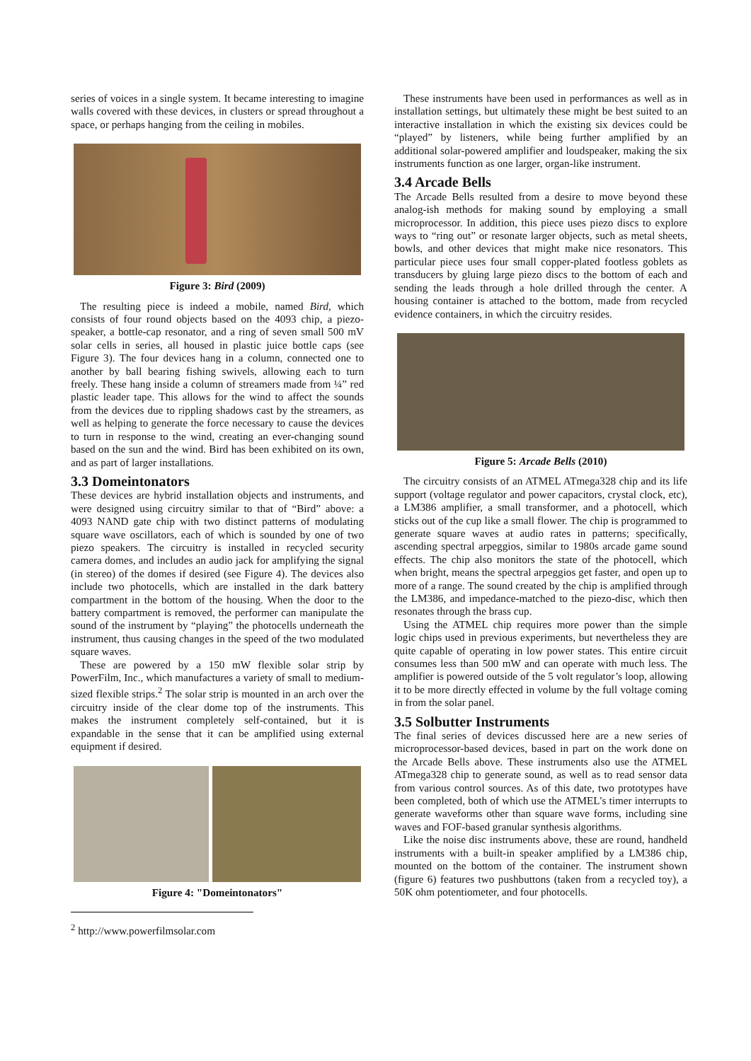series of voices in a single system. It became interesting to imagine walls covered with these devices, in clusters or spread throughout a space, or perhaps hanging from the ceiling in mobiles.
Figure 3: Bird (2009)
The resulting piece is indeed a mobile, named Bird, which consists of four round objects based on the 4093 chip, a piezo-speaker, a bottle-cap resonator, and a ring of seven small 500 mV solar cells in series, all housed in plastic juice bottle caps (see Figure 3). The four devices hang in a column, connected one to another by ball bearing fishing swivels, allowing each to turn freely. These hang inside a column of streamers made from ¼” red plastic leader tape. This allows for the wind to affect the sounds from the devices due to rippling shadows cast by the streamers, as well as helping to generate the force necessary to cause the devices to turn in response to the wind, creating an ever-changing sound based on the sun and the wind. Bird has been exhibited on its own, and as part of larger installations.
3.3 Domeintonators
These devices are hybrid installation objects and instruments, and were designed using circuitry similar to that of “Bird” above: a 4093 NAND gate chip with two distinct patterns of modulating square wave oscillators, each of which is sounded by one of two piezo speakers. The circuitry is installed in recycled security camera domes, and includes an audio jack for amplifying the signal (in stereo) of the domes if desired (see Figure 4). The devices also include two photocells, which are installed in the dark battery compartment in the bottom of the housing. When the door to the battery compartment is removed, the performer can manipulate the sound of the instrument by “playing” the photocells underneath the instrument, thus causing changes in the speed of the two modulated square waves.
These are powered by a 150 mW flexible solar strip by PowerFilm, Inc., which manufactures a variety of small to medium-sized flexible strips.<sup>2</sup> The solar strip is mounted in an arch over the circuitry inside of the clear dome top of the instruments. This makes the instrument completely self-contained, but it is expandable in the sense that it can be amplified using external equipment if desired.
Figure 4: "Domeintonators"
<sup>2</sup> http://www.powerfilmsolar.com
These instruments have been used in performances as well as in installation settings, but ultimately these might be best suited to an interactive installation in which the existing six devices could be “played” by listeners, while being further amplified by an additional solar-powered amplifier and loudspeaker, making the six instruments function as one larger, organ-like instrument.
3.4 Arcade Bells
The Arcade Bells resulted from a desire to move beyond these analog-ish methods for making sound by employing a small microprocessor. In addition, this piece uses piezo discs to explore ways to “ring out” or resonate larger objects, such as metal sheets, bowls, and other devices that might make nice resonators. This particular piece uses four small copper-plated footless goblets as transducers by gluing large piezo discs to the bottom of each and sending the leads through a hole drilled through the center. A housing container is attached to the bottom, made from recycled evidence containers, in which the circuitry resides.
Figure 5: Arcade Bells (2010)
The circuitry consists of an ATMEL ATmega328 chip and its life support (voltage regulator and power capacitors, crystal clock, etc), a LM386 amplifier, a small transformer, and a photocell, which sticks out of the cup like a small flower. The chip is programmed to generate square waves at audio rates in patterns; specifically, ascending spectral arpeggios, similar to 1980s arcade game sound effects. The chip also monitors the state of the photocell, which when bright, means the spectral arpeggios get faster, and open up to more of a range. The sound created by the chip is amplified through the LM386, and impedance-matched to the piezo-disc, which then resonates through the brass cup.
Using the ATMEL chip requires more power than the simple logic chips used in previous experiments, but nevertheless they are quite capable of operating in low power states. This entire circuit consumes less than 500 mW and can operate with much less. The amplifier is powered outside of the 5 volt regulator’s loop, allowing it to be more directly effected in volume by the full voltage coming in from the solar panel.
3.5 Solbutter Instruments
The final series of devices discussed here are a new series of microprocessor-based devices, based in part on the work done on the Arcade Bells above. These instruments also use the ATMEL ATmega328 chip to generate sound, as well as to read sensor data from various control sources. As of this date, two prototypes have been completed, both of which use the ATMEL’s timer interrupts to generate waveforms other than square wave forms, including sine waves and FOF-based granular synthesis algorithms.
Like the noise disc instruments above, these are round, handheld instruments with a built-in speaker amplified by a LM386 chip, mounted on the bottom of the container. The instrument shown (figure 6) features two pushbuttons (taken from a recycled toy), a 50K ohm potentiometer, and four photocells.